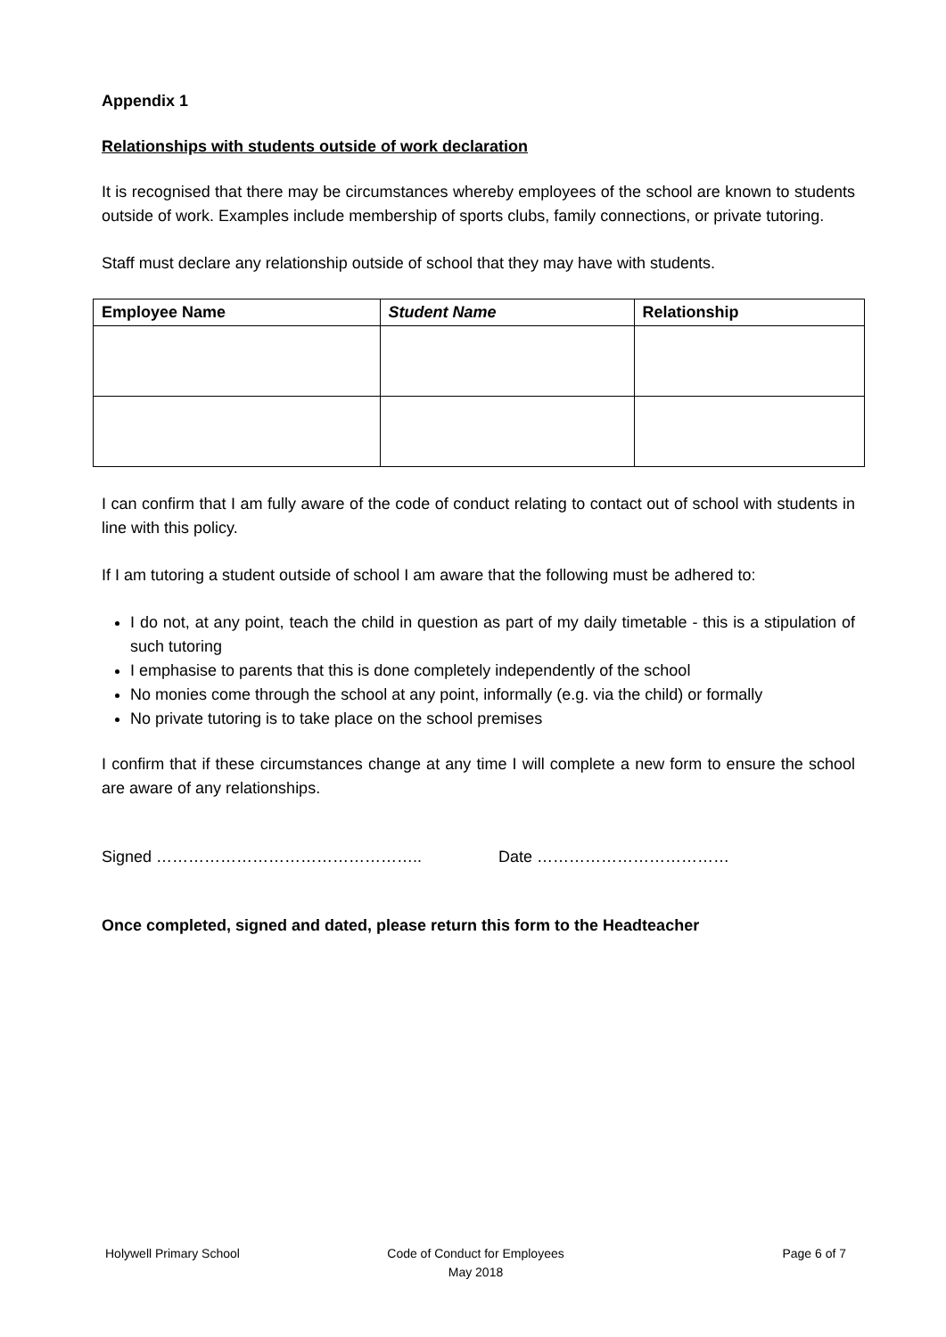Appendix 1
Relationships with students outside of work declaration
It is recognised that there may be circumstances whereby employees of the school are known to students outside of work. Examples include membership of sports clubs, family connections, or private tutoring.
Staff must declare any relationship outside of school that they may have with students.
| Employee Name | Student Name | Relationship |
| --- | --- | --- |
I can confirm that I am fully aware of the code of conduct relating to contact out of school with students in line with this policy.
If I am tutoring a student outside of school I am aware that the following must be adhered to:
I do not, at any point, teach the child in question as part of my daily timetable - this is a stipulation of such tutoring
I emphasise to parents that this is done completely independently of the school
No monies come through the school at any point, informally (e.g. via the child) or formally
No private tutoring is to take place on the school premises
I confirm that if these circumstances change at any time I will complete a new form to ensure the school are aware of any relationships.
Signed ………………………………………….. Date ………………………………
Once completed, signed and dated, please return this form to the Headteacher
Holywell Primary School Code of Conduct for Employees
May 2018
Page 6 of 7